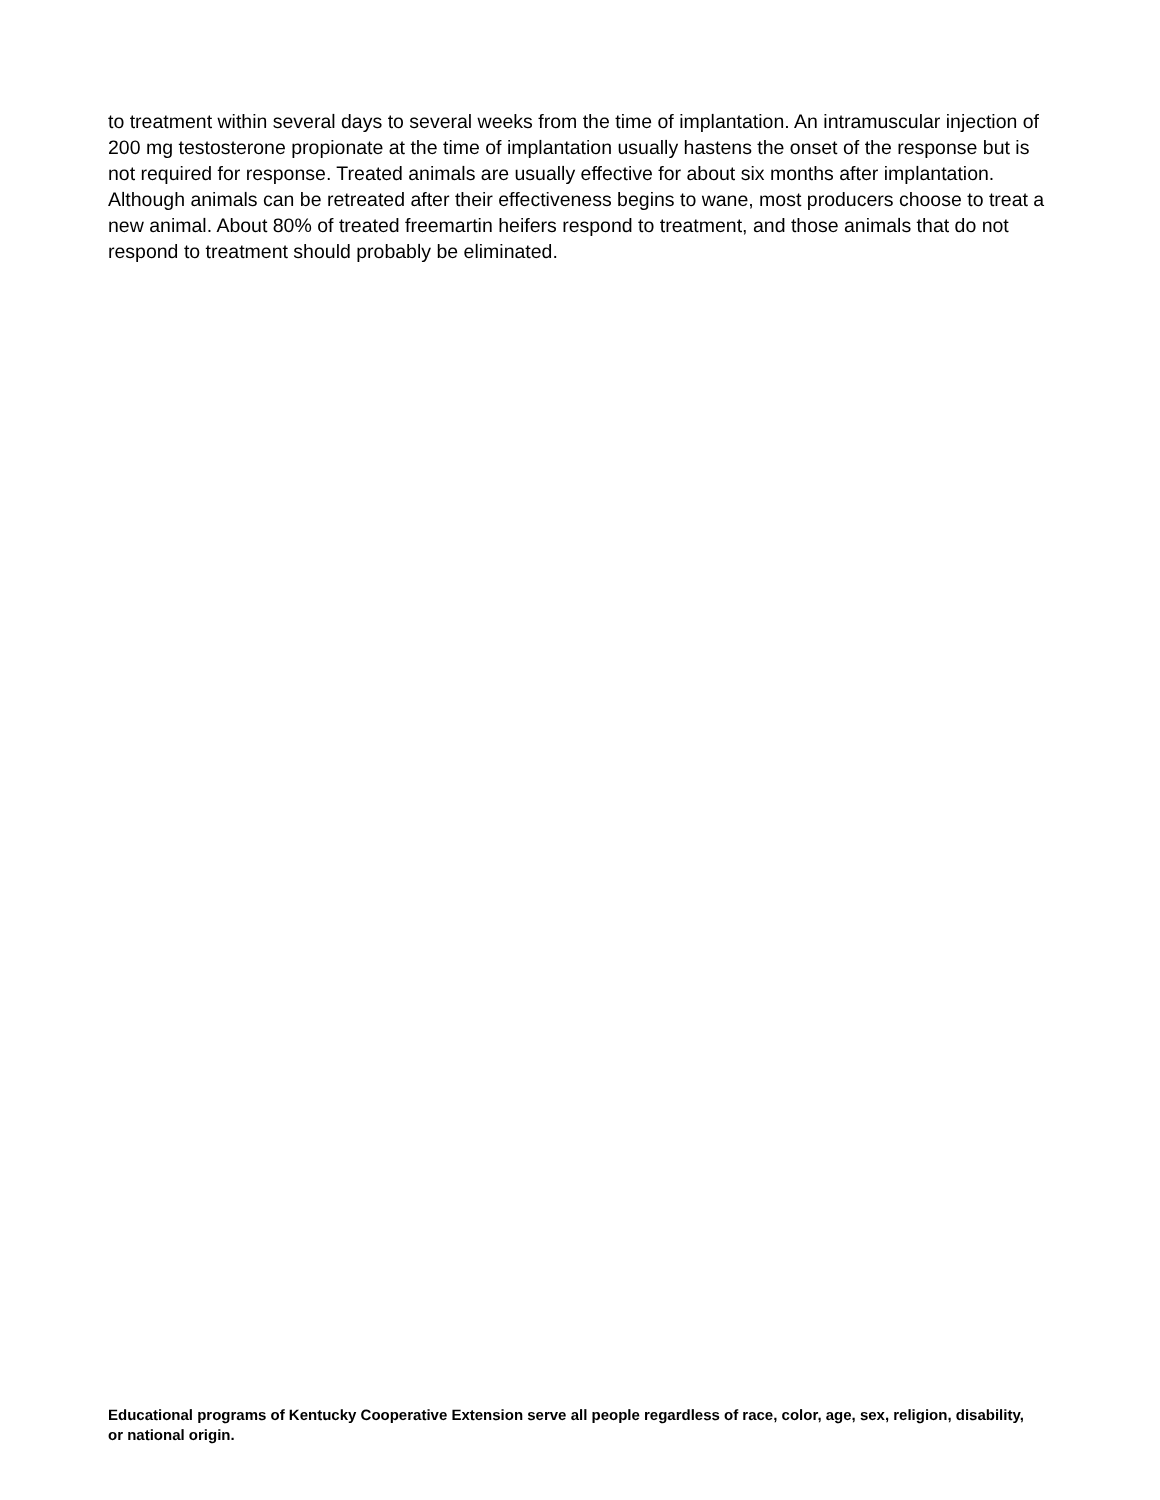to treatment within several days to several weeks from the time of implantation. An intramuscular injection of 200 mg testosterone propionate at the time of implantation usually hastens the onset of the response but is not required for response. Treated animals are usually effective for about six months after implantation. Although animals can be retreated after their effectiveness begins to wane, most producers choose to treat a new animal. About 80% of treated freemartin heifers respond to treatment, and those animals that do not respond to treatment should probably be eliminated.
Educational programs of Kentucky Cooperative Extension serve all people regardless of race, color, age, sex, religion, disability, or national origin.